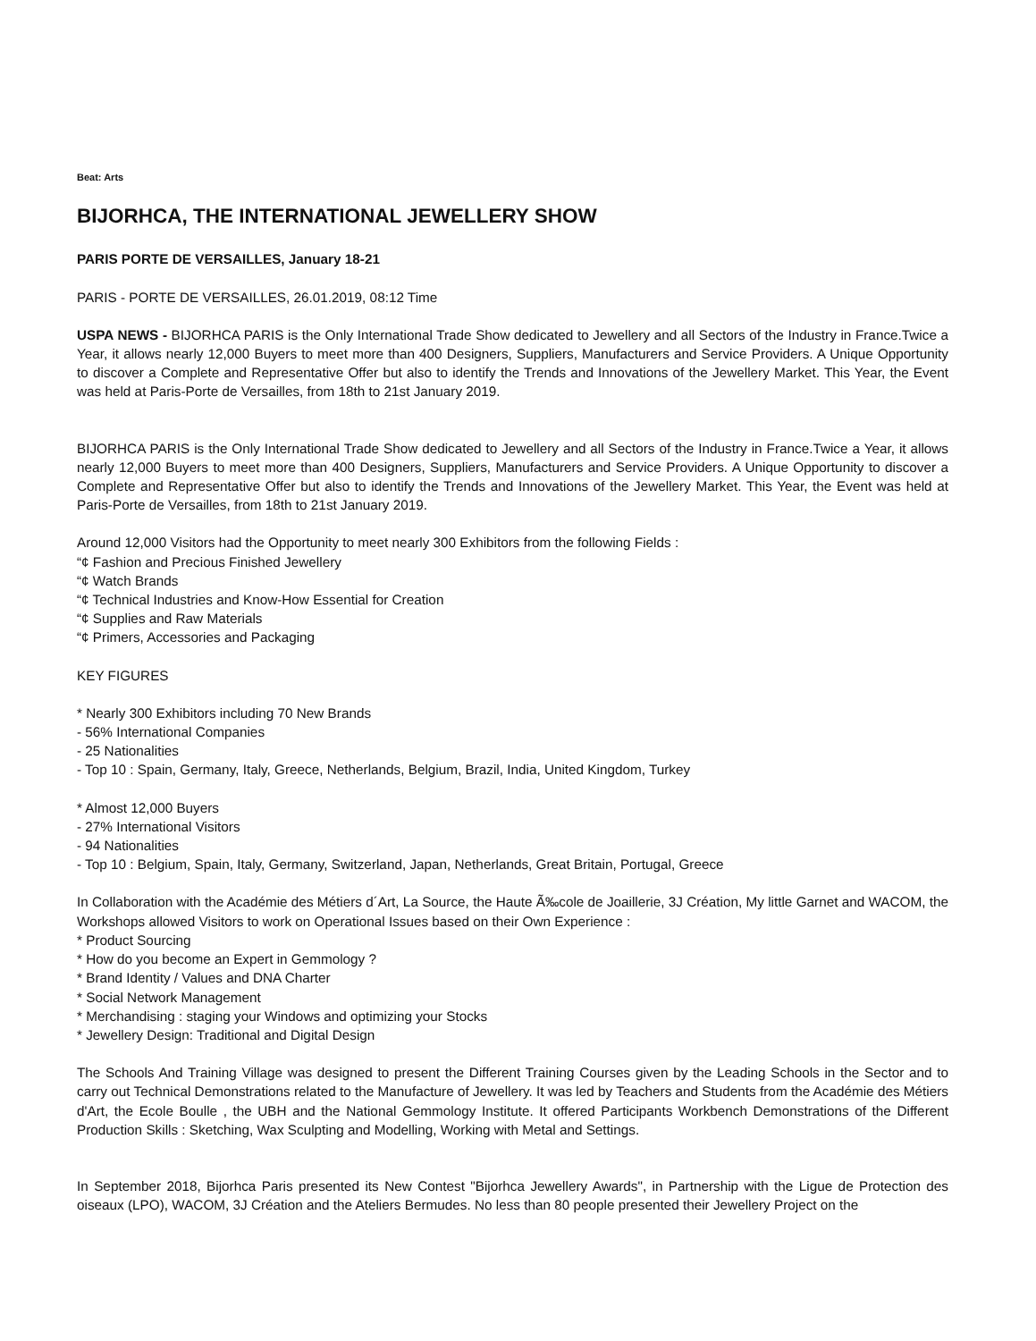Beat: Arts
BIJORHCA, THE INTERNATIONAL JEWELLERY SHOW
PARIS PORTE DE VERSAILLES, January 18-21
PARIS - PORTE DE VERSAILLES, 26.01.2019, 08:12 Time
USPA NEWS - BIJORHCA PARIS is the Only International Trade Show dedicated to Jewellery and all Sectors of the Industry in France.Twice a Year, it allows nearly 12,000 Buyers to meet more than 400 Designers, Suppliers, Manufacturers and Service Providers. A Unique Opportunity to discover a Complete and Representative Offer but also to identify the Trends and Innovations of the Jewellery Market. This Year, the Event was held at Paris-Porte de Versailles, from 18th to 21st January 2019.
BIJORHCA PARIS is the Only International Trade Show dedicated to Jewellery and all Sectors of the Industry in France.Twice a Year, it allows nearly 12,000 Buyers to meet more than 400 Designers, Suppliers, Manufacturers and Service Providers. A Unique Opportunity to discover a Complete and Representative Offer but also to identify the Trends and Innovations of the Jewellery Market. This Year, the Event was held at Paris-Porte de Versailles, from 18th to 21st January 2019.
Around 12,000 Visitors had the Opportunity to meet nearly 300 Exhibitors from the following Fields :
“¢ Fashion and Precious Finished Jewellery
“¢ Watch Brands
“¢ Technical Industries and Know-How Essential for Creation
“¢ Supplies and Raw Materials
“¢ Primers, Accessories and Packaging
KEY FIGURES
* Nearly 300 Exhibitors including 70 New Brands
- 56% International Companies
- 25 Nationalities
- Top 10 : Spain, Germany, Italy, Greece, Netherlands, Belgium, Brazil, India, United Kingdom, Turkey
* Almost 12,000 Buyers
- 27% International Visitors
- 94 Nationalities
- Top 10 : Belgium, Spain, Italy, Germany, Switzerland, Japan, Netherlands, Great Britain, Portugal, Greece
In Collaboration with the Académie des Métiers d´Art, La Source, the Haute Ã‰cole de Joaillerie, 3J Création, My little Garnet and WACOM, the Workshops allowed Visitors to work on Operational Issues based on their Own Experience :
* Product Sourcing
* How do you become an Expert in Gemmology ?
* Brand Identity / Values and DNA Charter
* Social Network Management
* Merchandising : staging your Windows and optimizing your Stocks
* Jewellery Design: Traditional and Digital Design
The Schools And Training Village was designed to present the Different Training Courses given by the Leading Schools in the Sector and to carry out Technical Demonstrations related to the Manufacture of Jewellery. It was led by Teachers and Students from the Académie des Métiers d'Art, the Ecole Boulle , the UBH and the National Gemmology Institute. It offered Participants Workbench Demonstrations of the Different Production Skills : Sketching, Wax Sculpting and Modelling, Working with Metal and Settings.
In September 2018, Bijorhca Paris presented its New Contest "Bijorhca Jewellery Awards", in Partnership with the Ligue de Protection des oiseaux (LPO), WACOM, 3J Création and the Ateliers Bermudes. No less than 80 people presented their Jewellery Project on the